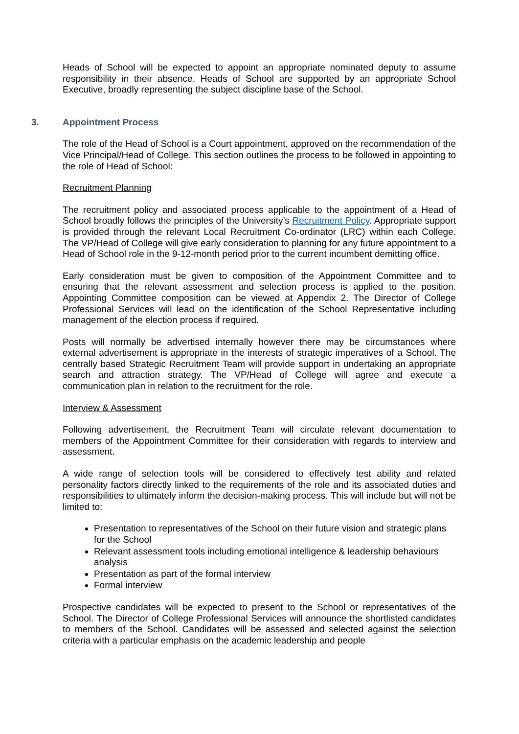Heads of School will be expected to appoint an appropriate nominated deputy to assume responsibility in their absence. Heads of School are supported by an appropriate School Executive, broadly representing the subject discipline base of the School.
3. Appointment Process
The role of the Head of School is a Court appointment, approved on the recommendation of the Vice Principal/Head of College. This section outlines the process to be followed in appointing to the role of Head of School:
Recruitment Planning
The recruitment policy and associated process applicable to the appointment of a Head of School broadly follows the principles of the University’s Recruitment Policy. Appropriate support is provided through the relevant Local Recruitment Co-ordinator (LRC) within each College. The VP/Head of College will give early consideration to planning for any future appointment to a Head of School role in the 9-12-month period prior to the current incumbent demitting office.
Early consideration must be given to composition of the Appointment Committee and to ensuring that the relevant assessment and selection process is applied to the position. Appointing Committee composition can be viewed at Appendix 2. The Director of College Professional Services will lead on the identification of the School Representative including management of the election process if required.
Posts will normally be advertised internally however there may be circumstances where external advertisement is appropriate in the interests of strategic imperatives of a School. The centrally based Strategic Recruitment Team will provide support in undertaking an appropriate search and attraction strategy. The VP/Head of College will agree and execute a communication plan in relation to the recruitment for the role.
Interview & Assessment
Following advertisement, the Recruitment Team will circulate relevant documentation to members of the Appointment Committee for their consideration with regards to interview and assessment.
A wide range of selection tools will be considered to effectively test ability and related personality factors directly linked to the requirements of the role and its associated duties and responsibilities to ultimately inform the decision-making process. This will include but will not be limited to:
Presentation to representatives of the School on their future vision and strategic plans for the School
Relevant assessment tools including emotional intelligence & leadership behaviours analysis
Presentation as part of the formal interview
Formal interview
Prospective candidates will be expected to present to the School or representatives of the School. The Director of College Professional Services will announce the shortlisted candidates to members of the School. Candidates will be assessed and selected against the selection criteria with a particular emphasis on the academic leadership and people